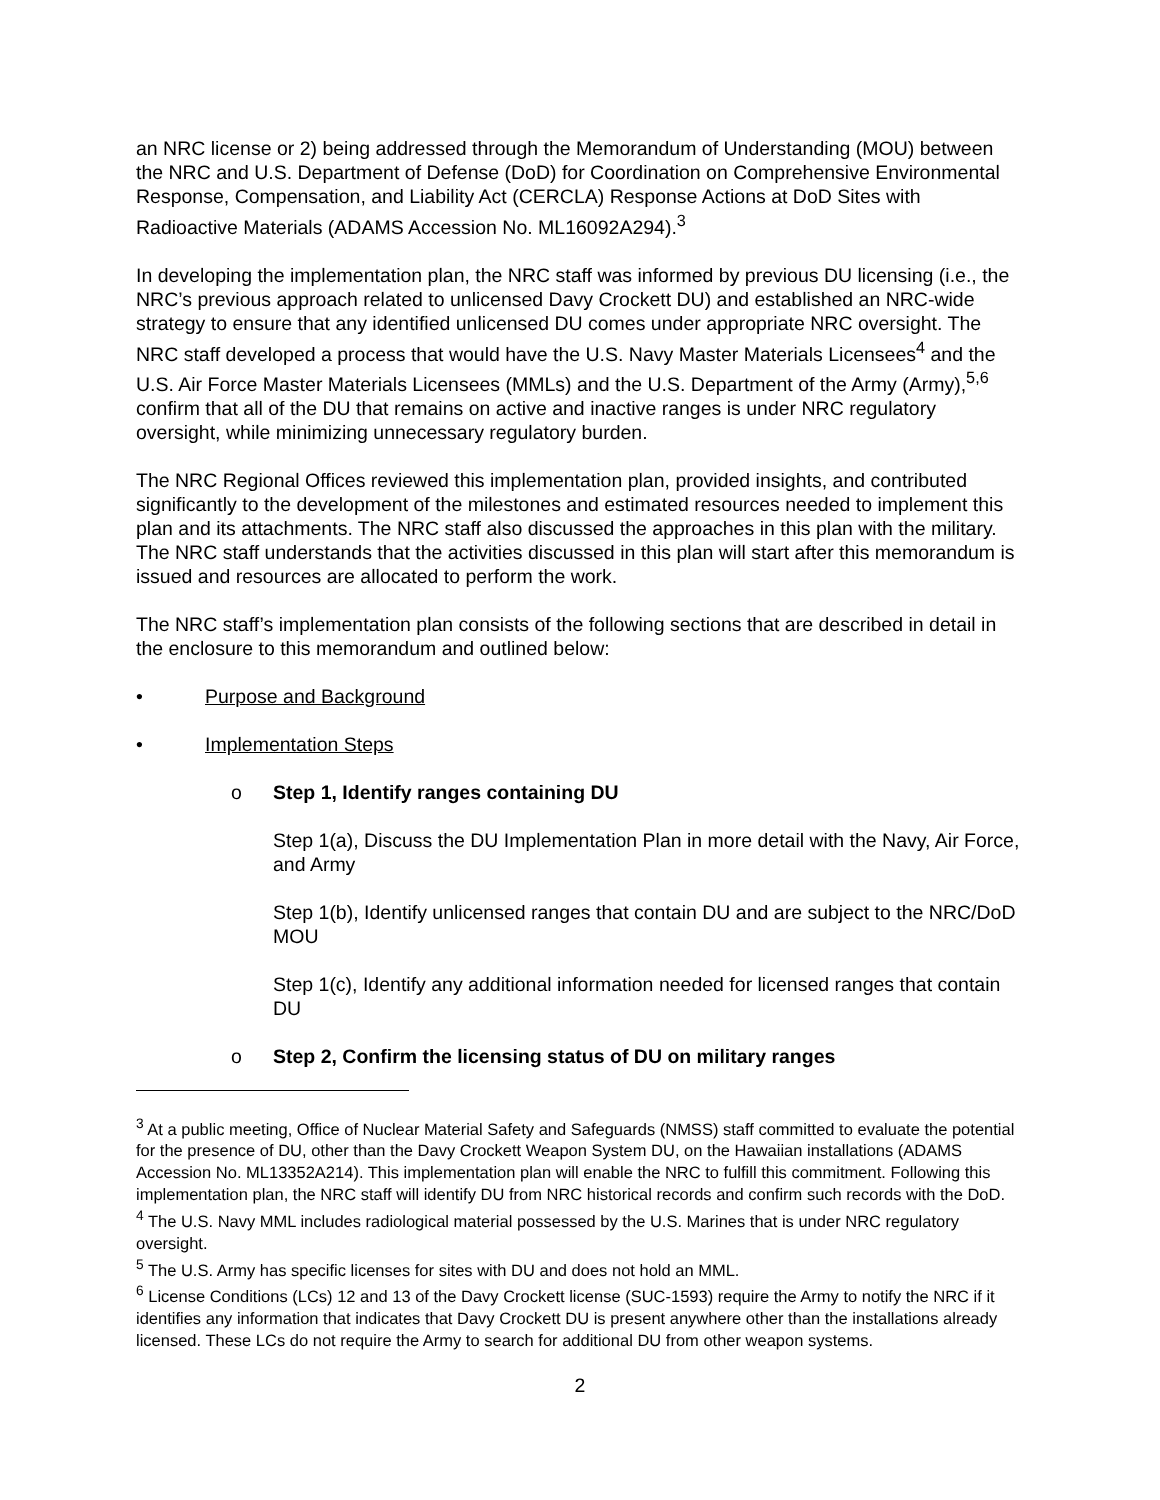an NRC license or 2) being addressed through the Memorandum of Understanding (MOU) between the NRC and U.S. Department of Defense (DoD) for Coordination on Comprehensive Environmental Response, Compensation, and Liability Act (CERCLA) Response Actions at DoD Sites with Radioactive Materials (ADAMS Accession No. ML16092A294).<sup>3</sup>
In developing the implementation plan, the NRC staff was informed by previous DU licensing (i.e., the NRC’s previous approach related to unlicensed Davy Crockett DU) and established an NRC-wide strategy to ensure that any identified unlicensed DU comes under appropriate NRC oversight. The NRC staff developed a process that would have the U.S. Navy Master Materials Licensees<sup>4</sup> and the U.S. Air Force Master Materials Licensees (MMLs) and the U.S. Department of the Army (Army),<sup>5,6</sup> confirm that all of the DU that remains on active and inactive ranges is under NRC regulatory oversight, while minimizing unnecessary regulatory burden.
The NRC Regional Offices reviewed this implementation plan, provided insights, and contributed significantly to the development of the milestones and estimated resources needed to implement this plan and its attachments. The NRC staff also discussed the approaches in this plan with the military. The NRC staff understands that the activities discussed in this plan will start after this memorandum is issued and resources are allocated to perform the work.
The NRC staff’s implementation plan consists of the following sections that are described in detail in the enclosure to this memorandum and outlined below:
• Purpose and Background
• Implementation Steps
o Step 1, Identify ranges containing DU
Step 1(a), Discuss the DU Implementation Plan in more detail with the Navy, Air Force, and Army
Step 1(b), Identify unlicensed ranges that contain DU and are subject to the NRC/DoD MOU
Step 1(c), Identify any additional information needed for licensed ranges that contain DU
o Step 2, Confirm the licensing status of DU on military ranges
<sup>3</sup> At a public meeting, Office of Nuclear Material Safety and Safeguards (NMSS) staff committed to evaluate the potential for the presence of DU, other than the Davy Crockett Weapon System DU, on the Hawaiian installations (ADAMS Accession No. ML13352A214). This implementation plan will enable the NRC to fulfill this commitment. Following this implementation plan, the NRC staff will identify DU from NRC historical records and confirm such records with the DoD.
<sup>4</sup> The U.S. Navy MML includes radiological material possessed by the U.S. Marines that is under NRC regulatory oversight.
<sup>5</sup> The U.S. Army has specific licenses for sites with DU and does not hold an MML.
<sup>6</sup> License Conditions (LCs) 12 and 13 of the Davy Crockett license (SUC-1593) require the Army to notify the NRC if it identifies any information that indicates that Davy Crockett DU is present anywhere other than the installations already licensed. These LCs do not require the Army to search for additional DU from other weapon systems.
2